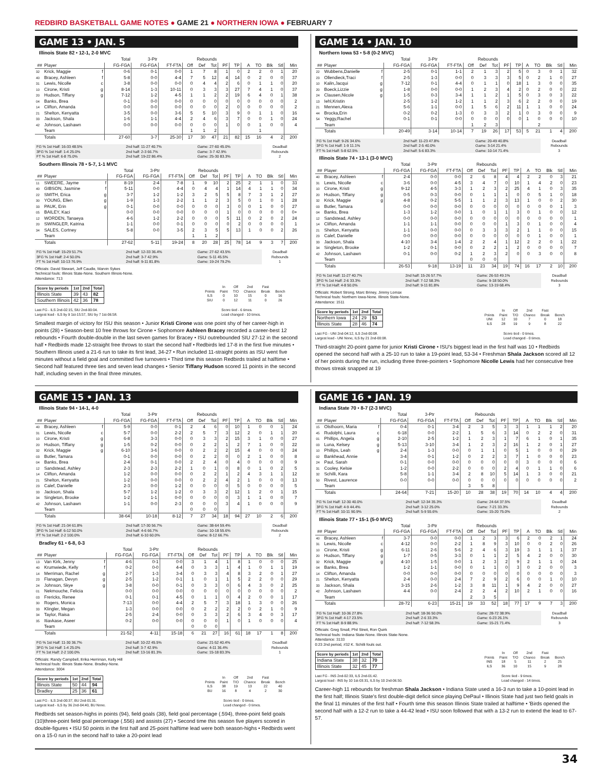REDBIRD BASKETBALL GAME NOTES ● GAME 21 ● NORTHERN IOWA ● FEBRUARY 7
GAME 13 • JAN. 5
Illinois State 82 • 12-1, 2-0 MVC
| | | | Total | 3-Ptr | | Rebounds | | | | | | | | | |
| --- | --- | --- | --- | --- | --- | --- | --- | --- | --- | --- | --- | --- | --- | --- | --- |
| ## | Player | | FG-FGA | FG-FGA | FT-FTA | Off | Def | Tot | PF | TP | A | TO | Blk | Stl | Min |
| 32 | Krick, Maggie | f | 0-6 | 0-1 | 0-0 | 1 | 7 | 8 | 1 | 0 | 2 | 2 | 0 | 1 | 20 |
| 40 | Bracey, Ashleen | f | 5-8 | 0-0 | 4-4 | 7 | 5 | 12 | 4 | 14 | 0 | 2 | 0 | 0 | 37 |
| 31 | Lewis, Nicolle | c | 3-8 | 0-0 | 0-0 | 0 | 4 | 4 | 2 | 6 | 0 | 1 | 1 | 0 | 20 |
| 10 | Cirone, Kristi | g | 8-14 | 1-3 | 10-11 | 0 | 3 | 3 | 3 | 27 | 7 | 4 | 1 | 0 | 37 |
| 20 | Hudson, Tiffany | g | 7-12 | 1-2 | 4-5 | 1 | 1 | 2 | 2 | 19 | 6 | 4 | 0 | 1 | 38 |
| 04 | Banks, Brea | | 0-1 | 0-0 | 0-0 | 0 | 0 | 0 | 0 | 0 | 0 | 0 | 0 | 0 | 2 |
| 14 | Clifton, Amanda | | 0-0 | 0-0 | 0-0 | 0 | 0 | 0 | 2 | 0 | 0 | 0 | 0 | 0 | 2 |
| 21 | Shelton, Kenyatta | | 3-5 | 0-0 | 3-6 | 5 | 5 | 10 | 3 | 9 | 0 | 1 | 1 | 0 | 16 |
| 33 | Jackson, Shala | | 1-6 | 1-1 | 4-4 | 2 | 4 | 6 | 3 | 7 | 0 | 0 | 1 | 0 | 24 |
| 42 | Johnson, Lashawn | | 0-0 | 0-0 | 0-0 | 0 | 0 | 0 | 1 | 0 | 0 | 1 | 0 | 0 | 4 |
| | Team | | | | | 1 | 1 | 2 | | | | 1 | | | |
| | Totals | | 27-60 | 3-7 | 25-30 | 17 | 30 | 47 | 21 | 82 | 15 | 16 | 4 | 2 | 200 |
| FG % 1st Half: 16-33 48.5% | 2nd half: 11-27 40.7% | Game: 27-60 45.0% | Deadball Rebounds 2 |
| 3FG % 1st Half: 1-4 25.0% | 2nd half: 2-3 66.7% | Game: 3-7 42.9% | |
| FT % 1st Half: 6-8 75.0% | 2nd half: 19-22 86.4% | Game: 25-30 83.3% | |
Southern Illinois 78 • 5-7, 1-1 MVC
| | | | Total | 3-Ptr | | Rebounds | | | | | | | | | |
| --- | --- | --- | --- | --- | --- | --- | --- | --- | --- | --- | --- | --- | --- | --- | --- |
| ## | Player | | FG-FGA | FG-FGA | FT-FTA | Off | Def | Tot | PF | TP | A | TO | Blk | Stl | Min |
| 11 | SWEERE, Jayme | f | 8-19 | 2-4 | 7-8 | 1 | 9 | 10 | 2 | 25 | 2 | 1 | 1 | 0 | 33 |
| 40 | GIBSON, Jasmine | f | 5-11 | 0-0 | 4-4 | 0 | 4 | 4 | 1 | 14 | 4 | 1 | 1 | 0 | 34 |
| 22 | SMITH, Erica | g | 3-7 | 1-2 | 1-2 | 3 | 2 | 5 | 5 | 8 | 7 | 3 | 1 | 2 | 27 |
| 30 | YOUNG, Ellen | g | 1-9 | 1-3 | 2-2 | 1 | 1 | 2 | 3 | 5 | 0 | 1 | 0 | 1 | 28 |
| 33 | PAUK, Erin | g | 0-1 | 0-0 | 0-0 | 0 | 0 | 0 | 3 | 0 | 0 | 1 | 0 | 0 | 27 |
| 05 | BAILEY, Kaci | | 0-0 | 0-0 | 0-0 | 0 | 0 | 0 | 1 | 0 | 0 | 0 | 0 | 0 | 0+ |
| 12 | WORDEN, Tanaeya | | 4-6 | 1-2 | 2-2 | 0 | 0 | 0 | 5 | 11 | 0 | 2 | 0 | 2 | 24 |
| 20 | SWINGLER, Katrina | | 1-1 | 0-0 | 0-1 | 0 | 0 | 0 | 0 | 2 | 0 | 0 | 0 | 0 | 1 |
| 34 | SALES, Cortney | | 5-8 | 0-0 | 3-5 | 2 | 3 | 5 | 5 | 13 | 1 | 0 | 0 | 2 | 26 |
| | Team | | | | | 1 | 1 | 2 | | | | | | | |
| | Totals | | 27-62 | 5-11 | 19-24 | 8 | 20 | 28 | 25 | 78 | 14 | 9 | 3 | 7 | 200 |
| FG % 1st Half: 15-29 51.7% | 2nd half: 12-33 36.4% | Game: 27-62 43.5% | Deadball Rebounds 1 |
| 3FG % 1st Half: 2-4 50.0% | 2nd half: 3-7 42.9% | Game: 5-11 45.5% | |
| FT % 1st Half: 10-13 76.9% | 2nd half: 9-11 81.8% | Game: 19-24 79.2% | |
Officials: David Stewart, Jeff Caudle, Marvin Sykes
Technical fouls: Illinois State-None. Southern Illinois-None.
Attendance: 713
| Score by periods | 1st | 2nd | Total |
| --- | --- | --- | --- |
| Illinois State | 39 | 43 | 82 |
| Southern Illinois | 42 | 36 | 78 |
| | In | Off | 2nd | Fast | |
| Points | Paint | T/O | Chance | Break | Bench |
| ILS | 0 | 10 | 15 | 0 | 16 |
| SIU | 0 | 12 | 11 | 0 | 26 |
Last FG - ILS 2nd-02:15, SIU 2nd-00:04.
Largest lead - ILS by 9 1st-15:57, SIU by 7 1st-06:58.
Score tied - 6 times.
Lead changed - 10 times.
Smallest margin of victory for ISU this season • Junior Kristi Cirone was one point shy of her career-high in points (28) • Season-best 10 free throws for Cirone • Sophomore Ashleen Bracey recorded a career-best 12 rebounds • Fourth double-double in the last seven games for Bracey • ISU outrebounded SIU 27-12 in the second half • Redbirds made 12-straight free throws to start the second half • Redbirds led 17-8 in the first five minutes • Southern Illinois used a 21-6 run to take its first lead, 34-27 • Run included 11-straight points as ISU went five minutes without a field goal and committed five turnovers • Third time this season Redbirds trailed at halftime • Second half featured three ties and seven lead changes • Senior Tiffany Hudson scored 11 points in the second half, including seven in the final three minutes.
GAME 14 • JAN. 10
Northern Iowa 53 • 5-8 (0-2 MVC)
| | | | Total | 3-Ptr | | Rebounds | | | | | | | | | |
| --- | --- | --- | --- | --- | --- | --- | --- | --- | --- | --- | --- | --- | --- | --- | --- |
| ## | Player | | FG-FGA | FG-FGA | FT-FTA | Off | Def | Tot | PF | TP | A | TO | Blk | Stl | Min |
| 22 | Wubbens,Danielle | f | 2-5 | 0-1 | 1-1 | 2 | 1 | 3 | 2 | 5 | 0 | 3 | 0 | 1 | 32 |
| 23 | Ollendieck,Traci | f | 2-5 | 1-3 | 0-0 | 0 | 3 | 3 | 3 | 5 | 0 | 2 | 1 | 0 | 27 |
| 10 | Kalin,Jacqui | g | 7-12 | 0-1 | 4-4 | 0 | 1 | 1 | 0 | 18 | 1 | 3 | 0 | 0 | 35 |
| 20 | Boeck,Lizzie | g | 1-8 | 0-0 | 0-0 | 1 | 2 | 3 | 4 | 2 | 0 | 2 | 0 | 0 | 22 |
| 24 | Clausen,Nicole | g | 1-5 | 0-3 | 3-4 | 1 | 1 | 2 | 1 | 5 | 0 | 3 | 0 | 3 | 22 |
| 13 | Iehl,Kristin | | 2-5 | 1-2 | 1-2 | 1 | 1 | 2 | 3 | 6 | 2 | 2 | 0 | 0 | 19 |
| 21 | Mennen,Alexa | | 5-6 | 1-1 | 0-0 | 1 | 5 | 6 | 2 | 11 | 1 | 1 | 0 | 0 | 24 |
| 44 | Brocka,Erin | | 0-2 | 0-2 | 1-3 | 0 | 3 | 3 | 2 | 1 | 0 | 3 | 0 | 0 | 9 |
| 54 | Yeggy,Rachel | | 0-1 | 0-1 | 0-0 | 0 | 0 | 0 | 0 | 0 | 1 | 0 | 0 | 0 | 10 |
| | Team | | | | | 1 | 2 | 3 | | | | 2 | | | |
| | Totals | | 20-49 | 3-14 | 10-14 | 7 | 19 | 26 | 17 | 53 | 5 | 21 | 1 | 4 | 200 |
| FG % 1st Half: 9-26 34.6% | 2nd half: 11-23 47.8% | Game: 20-49 40.8% | Deadball Rebounds 3 |
| 3FG % 1st Half: 1-9 11.1% | 2nd half: 2-5 40.0% | Game: 3-14 21.4% | |
| FT % 1st Half: 5-8 62.5% | 2nd half: 5-6 83.3% | Game: 10-14 71.4% | |
Illinois State 74 • 13-1 (3-0 MVC)
| | | | Total | 3-Ptr | | Rebounds | | | | | | | | | |
| --- | --- | --- | --- | --- | --- | --- | --- | --- | --- | --- | --- | --- | --- | --- | --- |
| ## | Player | | FG-FGA | FG-FGA | FT-FTA | Off | Def | Tot | PF | TP | A | TO | Blk | Stl | Min |
| 40 | Bracey, Ashleen | f | 2-4 | 0-0 | 0-0 | 2 | 6 | 8 | 4 | 4 | 2 | 2 | 0 | 3 | 21 |
| 31 | Lewis, Nicolle | c | 3-6 | 0-0 | 4-5 | 3 | 4 | 7 | 0 | 10 | 1 | 4 | 2 | 0 | 23 |
| 10 | Cirone, Kristi | g | 9-12 | 4-5 | 3-3 | 1 | 2 | 3 | 2 | 25 | 4 | 1 | 0 | 3 | 35 |
| 20 | Hudson, Tiffany | g | 0-5 | 0-3 | 0-0 | 0 | 1 | 1 | 1 | 0 | 0 | 5 | 1 | 0 | 18 |
| 32 | Krick, Maggie | g | 4-8 | 0-2 | 5-5 | 1 | 1 | 2 | 3 | 13 | 1 | 0 | 0 | 2 | 30 |
| 03 | Butler, Tamara | | 0-0 | 0-0 | 0-0 | 0 | 0 | 0 | 0 | 0 | 0 | 0 | 0 | 1 | 3 |
| 04 | Banks, Brea | | 1-3 | 1-2 | 0-0 | 1 | 0 | 1 | 1 | 3 | 0 | 1 | 0 | 0 | 12 |
| 12 | Sandstead, Ashley | | 0-0 | 0-0 | 0-0 | 0 | 0 | 0 | 0 | 0 | 0 | 0 | 0 | 0 | 1 |
| 14 | Clifton, Amanda | | 1-1 | 1-1 | 0-0 | 0 | 0 | 0 | 1 | 3 | 0 | 1 | 0 | 0 | 4 |
| 21 | Shelton, Kenyatta | | 1-1 | 0-0 | 0-0 | 0 | 3 | 3 | 3 | 2 | 1 | 1 | 0 | 0 | 15 |
| 23 | Calef, Danielle | | 0-0 | 0-0 | 0-0 | 0 | 0 | 0 | 0 | 0 | 0 | 1 | 0 | 0 | 1 |
| 33 | Jackson, Shala | | 4-10 | 3-4 | 1-4 | 2 | 2 | 4 | 1 | 12 | 2 | 2 | 0 | 1 | 22 |
| 34 | Singleton, Brooke | | 1-2 | 0-1 | 0-0 | 0 | 2 | 2 | 1 | 2 | 0 | 0 | 0 | 0 | 7 |
| 42 | Johnson, Lashawn | | 0-1 | 0-0 | 0-2 | 1 | 2 | 3 | 2 | 0 | 0 | 3 | 0 | 0 | 8 |
| | Team | | | | | 0 | 0 | 0 | | | | | | | |
| | Totals | | 26-53 | 9-18 | 13-19 | 11 | 23 | 34 | 19 | 74 | 16 | 17 | 2 | 10 | 200 |
| FG % 1st Half: 11-27 40.7% | 2nd half: 15-26 57.7% | Game: 26-53 49.1% | Deadball Rebounds 3 |
| 3FG % 1st Half: 2-6 33.3% | 2nd half: 7-12 58.3% | Game: 9-18 50.0% | |
| FT % 1st Half: 4-8 50.0% | 2nd half: 9-11 81.8% | Game: 13-19 68.4% | |
Officials: Robert Strong, Marc Briney, Jimmy Lomax
Technical fouls: Northern Iowa-None. Illinois State-None.
Attendance: 1511
| Score by periods | 1st | 2nd | Total |
| --- | --- | --- | --- |
| Northern Iowa | 24 | 29 | 53 |
| Illinois State | 28 | 46 | 74 |
| | In | Off | 2nd | Fast | |
| Points | Paint | T/O | Chance | Break | Bench |
| UNI | 12 | 10 | 7 | 0 | 18 |
| ILS | 28 | 19 | 9 | 8 | 22 |
Last FG - UNI 2nd-04:12, ILS 2nd-00:08.
Largest lead - UNI None, ILS by 21 2nd-00:08.
Score tied - 0 times.
Lead changed - 0 times.
Third-straight 20-point game for junior Kristi Cirone • ISU's biggest lead in the first half was 10 • Redbirds opened the second half with a 25-10 run to take a 19-point lead, 53-34 • Freshman Shala Jackson scored all 12 of her points during the run, including three three-pointers • Sophomore Nicolle Lewis had her consecutive free throws streak snapped at 19
GAME 15 • JAN. 13
Illinois State 94 • 14-1, 4-0
| | | | Total | 3-Ptr | | Rebounds | | | | | | | | | |
| --- | --- | --- | --- | --- | --- | --- | --- | --- | --- | --- | --- | --- | --- | --- | --- |
| ## | Player | | FG-FGA | FG-FGA | FT-FTA | Off | Def | Tot | PF | TP | A | TO | Blk | Stl | Min |
| 40 | Bracey, Ashleen | f | 5-9 | 0-0 | 0-1 | 2 | 4 | 6 | 0 | 10 | 1 | 0 | 0 | 1 | 24 |
| 31 | Lewis, Nicolle | c | 5-7 | 0-0 | 2-2 | 2 | 5 | 7 | 3 | 12 | 2 | 0 | 1 | 1 | 20 |
| 10 | Cirone, Kristi | g | 6-8 | 3-3 | 0-0 | 0 | 3 | 3 | 2 | 15 | 3 | 1 | 0 | 0 | 27 |
| 20 | Hudson, Tiffany | g | 1-5 | 0-2 | 0-0 | 0 | 2 | 2 | 1 | 2 | 7 | 1 | 0 | 0 | 22 |
| 32 | Krick, Maggie | g | 6-10 | 3-6 | 0-0 | 0 | 2 | 2 | 2 | 15 | 4 | 0 | 0 | 0 | 24 |
| 03 | Butler, Tamara | | 0-1 | 0-0 | 0-0 | 0 | 2 | 2 | 0 | 0 | 2 | 1 | 0 | 0 | 8 |
| 04 | Banks, Brea | | 2-4 | 0-1 | 0-0 | 2 | 2 | 4 | 0 | 4 | 0 | 0 | 0 | 0 | 9 |
| 12 | Sandstead, Ashley | | 2-3 | 2-3 | 2-2 | 1 | 0 | 1 | 0 | 8 | 0 | 1 | 0 | 2 | 5 |
| 14 | Clifton, Amanda | | 1-2 | 0-0 | 0-0 | 0 | 2 | 2 | 1 | 2 | 4 | 3 | 1 | 1 | 12 |
| 21 | Shelton, Kenyatta | | 1-2 | 0-0 | 0-0 | 0 | 2 | 2 | 4 | 2 | 1 | 0 | 0 | 0 | 13 |
| 23 | Calef, Danielle | | 2-3 | 0-0 | 1-2 | 0 | 0 | 0 | 0 | 5 | 0 | 0 | 0 | 0 | 5 |
| 33 | Jackson, Shala | | 5-7 | 1-2 | 1-2 | 0 | 3 | 3 | 2 | 12 | 1 | 2 | 0 | 1 | 15 |
| 34 | Singleton, Brooke | | 1-2 | 1-1 | 0-0 | 0 | 0 | 0 | 0 | 3 | 1 | 1 | 0 | 0 | 7 |
| 42 | Johnson, Lashawn | | 1-1 | 0-0 | 2-3 | 0 | 0 | 0 | 3 | 4 | 1 | 0 | 0 | 0 | 9 |
| | Team | | | | | 0 | 0 | 0 | | | | | | | |
| | Totals | | 38-64 | 10-18 | 8-12 | 7 | 27 | 34 | 18 | 94 | 27 | 10 | 2 | 6 | 200 |
| FG % 1st Half: 21-34 61.8% | 2nd half: 17-30 56.7% | Game: 38-64 59.4% | Deadball Rebounds 2 |
| 3FG % 1st Half: 6-12 50.0% | 2nd half: 4-6 66.7% | Game: 10-18 55.6% | |
| FT % 1st Half: 2-2 100.0% | 2nd half: 6-10 60.0% | Game: 8-12 66.7% | |
Bradley 61 • 6-8, 0-3
| | | | Total | 3-Ptr | | Rebounds | | | | | | | | | |
| --- | --- | --- | --- | --- | --- | --- | --- | --- | --- | --- | --- | --- | --- | --- | --- |
| ## | Player | | FG-FGA | FG-FGA | FT-FTA | Off | Def | Tot | PF | TP | A | TO | Blk | Stl | Min |
| 13 | Van Kirk, Jenny | f | 4-6 | 0-1 | 0-0 | 3 | 1 | 4 | 1 | 8 | 1 | 0 | 0 | 0 | 25 |
| 40 | Krumwiede, Kelly | f | 0-2 | 0-0 | 4-4 | 0 | 3 | 3 | 1 | 4 | 1 | 0 | 1 | 1 | 19 |
| 14 | Merriman, Rachel | g | 2-7 | 1-3 | 3-4 | 0 | 3 | 3 | 4 | 8 | 3 | 2 | 0 | 1 | 27 |
| 23 | Flanagan, Devyn | g | 2-5 | 1-2 | 0-1 | 1 | 0 | 1 | 1 | 5 | 2 | 2 | 0 | 0 | 29 |
| 24 | Johnson, Skye | g | 3-8 | 0-0 | 0-1 | 0 | 3 | 3 | 0 | 6 | 4 | 3 | 0 | 2 | 25 |
| 01 | Nekmouche, Felicia | | 0-0 | 0-0 | 0-0 | 0 | 0 | 0 | 0 | 0 | 0 | 0 | 0 | 0 | 2 |
| 03 | Frericks, Renee | | 0-1 | 0-1 | 4-5 | 0 | 1 | 1 | 0 | 4 | 2 | 0 | 0 | 1 | 17 |
| 30 | Rogers, Monica | | 7-13 | 0-0 | 4-4 | 2 | 5 | 7 | 3 | 18 | 1 | 3 | 0 | 0 | 26 |
| 33 | Klingler, Megan | | 1-3 | 0-0 | 0-0 | 0 | 2 | 2 | 2 | 2 | 0 | 2 | 1 | 0 | 9 |
| 34 | Taylor, Raisa | | 2-5 | 2-4 | 0-0 | 0 | 3 | 3 | 2 | 6 | 3 | 4 | 0 | 3 | 17 |
| 35 | Itiavkase, Aseer | | 0-2 | 0-0 | 0-0 | 0 | 0 | 0 | 1 | 0 | 1 | 0 | 0 | 0 | 4 |
| | Team | | | | | 0 | 0 | 0 | | | | | | | |
| | Totals | | 21-52 | 4-11 | 15-18 | 6 | 21 | 27 | 16 | 61 | 18 | 17 | 1 | 8 | 200 |
| FG % 1st Half: 11-30 36.7% | 2nd half: 10-22 45.5% | Game: 21-52 40.4% | Deadball Rebounds 1 |
| 3FG % 1st Half: 1-4 25.0% | 2nd half: 3-7 42.9% | Game: 4-11 36.4% | |
| FT % 1st Half: 2-2 100.0% | 2nd half: 13-16 81.3% | Game: 15-18 83.3% | |
Officials: Randy Campbell, Erika Herriman, Kelly Hill
Technical fouls: Illinois State-None. Bradley-None.
Attendance: 3004
| Score by periods | 1st | 2nd | Total |
| --- | --- | --- | --- |
| Illinois State | 50 | 44 | 94 |
| Bradley | 25 | 36 | 61 |
| | In | Off | 2nd | Fast | |
| Points | Paint | T/O | Chance | Break | Bench |
| ILS | 38 | 19 | 13 | 22 | 40 |
| BU | 16 | 8 | 4 | 2 | 30 |
Last FG - ILS 2nd-00:37, BU 2nd-01:31.
Largest lead - ILS by 36 2nd-04:40, BU None.
Score tied - 0 times.
Lead changed - 0 times.
Redbirds set season-highs in points (94), field goals (38), field goal percentage (.594), three-point field goals (10)three-point field goal percentage (.556) and assists (27) • Second time this season five players scored in double-figures • ISU 50 points in the first half and 25-point halftime lead were both season-highs • Redbirds went on a 15-0 run in the second half to take a 20-point lead
GAME 16 • JAN. 19
Indiana State 70 • 8-7 (2-3 MVC)
| | | | Total | 3-Ptr | | Rebounds | | | | | | | | | |
| --- | --- | --- | --- | --- | --- | --- | --- | --- | --- | --- | --- | --- | --- | --- | --- |
| ## | Player | | FG-FGA | FG-FGA | FT-FTA | Off | Def | Tot | PF | TP | A | TO | Blk | Stl | Min |
| 15 | Olsthoorn, Maria | f | 0-4 | 0-1 | 3-4 | 2 | 3 | 5 | 3 | 3 | 1 | 1 | 1 | 2 | 20 |
| 45 | Rudolphi, Laura | c | 6-18 | 0-0 | 2-2 | 1 | 5 | 6 | 3 | 14 | 0 | 2 | 2 | 0 | 31 |
| 01 | Phillips, Angela | g | 2-10 | 2-5 | 1-2 | 1 | 2 | 3 | 1 | 7 | 6 | 1 | 0 | 1 | 35 |
| 03 | Luna, Kelsey | g | 5-13 | 3-10 | 3-4 | 1 | 2 | 3 | 2 | 16 | 1 | 2 | 0 | 1 | 27 |
| 10 | Phillips, Leah | g | 2-4 | 1-3 | 0-0 | 0 | 1 | 1 | 0 | 5 | 1 | 0 | 0 | 0 | 29 |
| 02 | Bankhead, Annie | | 3-4 | 0-1 | 1-2 | 0 | 2 | 2 | 3 | 7 | 1 | 0 | 0 | 0 | 23 |
| 24 | Paul, Sarah | | 0-1 | 0-0 | 0-0 | 0 | 0 | 0 | 0 | 0 | 3 | 0 | 0 | 0 | 6 |
| 31 | Cooley, Kelsie | | 1-2 | 0-0 | 2-2 | 0 | 0 | 0 | 2 | 4 | 0 | 1 | 1 | 0 | 6 |
| 32 | Schilli, Kara | | 5-8 | 1-1 | 3-4 | 2 | 8 | 10 | 5 | 14 | 1 | 3 | 0 | 0 | 21 |
| 50 | Rivest, Laurence | | 0-0 | 0-0 | 0-0 | 0 | 0 | 0 | 0 | 0 | 0 | 0 | 0 | 0 | 2 |
| | Team | | | | | 3 | 5 | 8 | | | | | | | |
| | Totals | | 24-64 | 7-21 | 15-20 | 10 | 28 | 38 | 19 | 70 | 14 | 10 | 4 | 4 | 200 |
| FG % 1st Half: 12-30 40.0% | 2nd half: 12-34 35.3% | Game: 24-64 37.5% | Deadball Rebounds 2 |
| 3FG % 1st Half: 4-9 44.4% | 2nd half: 3-12 25.0% | Game: 7-21 33.3% | |
| FT % 1st Half: 10-11 90.9% | 2nd half: 5-9 55.6% | Game: 15-20 75.0% | |
Illinois State 77 • 15-1 (5-0 MVC)
| | | | Total | 3-Ptr | | Rebounds | | | | | | | | | |
| --- | --- | --- | --- | --- | --- | --- | --- | --- | --- | --- | --- | --- | --- | --- | --- |
| ## | Player | | FG-FGA | FG-FGA | FT-FTA | Off | Def | Tot | PF | TP | A | TO | Blk | Stl | Min |
| 40 | Bracey, Ashleen | f | 3-7 | 0-0 | 0-0 | 1 | 2 | 3 | 3 | 6 | 2 | 0 | 2 | 1 | 24 |
| 31 | Lewis, Nicolle | c | 4-12 | 0-0 | 2-2 | 1 | 8 | 9 | 3 | 10 | 0 | 0 | 2 | 0 | 26 |
| 10 | Cirone, Kristi | g | 6-11 | 2-6 | 5-6 | 2 | 4 | 6 | 3 | 19 | 3 | 1 | 1 | 1 | 37 |
| 20 | Hudson, Tiffany | g | 1-7 | 0-5 | 3-3 | 0 | 1 | 1 | 2 | 5 | 4 | 2 | 0 | 0 | 30 |
| 32 | Krick, Maggie | g | 4-10 | 1-5 | 0-0 | 1 | 2 | 3 | 2 | 9 | 2 | 1 | 1 | 0 | 24 |
| 04 | Banks, Brea | | 1-2 | 1-1 | 0-0 | 0 | 1 | 1 | 0 | 3 | 0 | 2 | 0 | 0 | 3 |
| 14 | Clifton, Amanda | | 0-0 | 0-0 | 0-0 | 0 | 0 | 0 | 0 | 0 | 0 | 0 | 0 | 0 | 3 |
| 21 | Shelton, Kenyatta | | 2-4 | 0-0 | 2-4 | 7 | 2 | 9 | 2 | 6 | 0 | 0 | 1 | 0 | 10 |
| 33 | Jackson, Shala | | 3-15 | 2-6 | 1-2 | 3 | 8 | 11 | 1 | 9 | 4 | 2 | 0 | 0 | 27 |
| 42 | Johnson, Lashawn | | 4-4 | 0-0 | 2-4 | 2 | 2 | 4 | 2 | 10 | 2 | 1 | 0 | 0 | 16 |
| | Team | | | | | 2 | 3 | 5 | | | | | | | |
| | Totals | | 28-72 | 6-23 | 15-21 | 19 | 33 | 52 | 18 | 77 | 17 | 9 | 7 | 3 | 200 |
| FG % 1st Half: 10-36 27.8% | 2nd half: 18-36 50.0% | Game: 28-72 38.9% | Deadball Rebounds 3 |
| 3FG % 1st Half: 4-17 23.5% | 2nd half: 2-6 33.3% | Game: 6-23 26.1% | |
| FT % 1st Half: 8-9 88.9% | 2nd half: 7-12 58.3% | Game: 15-21 71.4% | |
Officials: Greg Small, Phil Streit, Ron Quirk
Technical fouls: Indiana State-None. Illinois State-None.
Attendance: 3133
0:23 2nd period, #32 K. Schilli fouls out.
| Score by periods | 1st | 2nd | Total |
| --- | --- | --- | --- |
| Indiana State | 38 | 32 | 70 |
| Illinois State | 32 | 45 | 77 |
| | In | Off | 2nd | Fast | |
| Points | Paint | T/O | Chance | Break | Bench |
| INS | 18 | 5 | 11 | 2 | 25 |
| ILS | 36 | 10 | 15 | 9 | 28 |
Last FG - INS 2nd-02:33, ILS 2nd-01:42.
Largest lead - INS by 10 1st-03:31, ILS by 10 2nd-06:50.
Score tied - 9 times.
Lead changed - 14 times.
Career-high 11 rebounds for freshman Shala Jackson • Indiana State used a 16-3 run to take a 10-point lead in the first half; Illinois State's first double-digit deficit since playing DePaul • Illinois State had just two field goals in the final 11 minutes of the first half • Fourth time this season Illinois State trailed at halftime • 'Birds opened the second half with a 12-2 run to take a 44-42 lead • ISU soon followed that with a 13-2 run to extend the lead to 67-57.
34